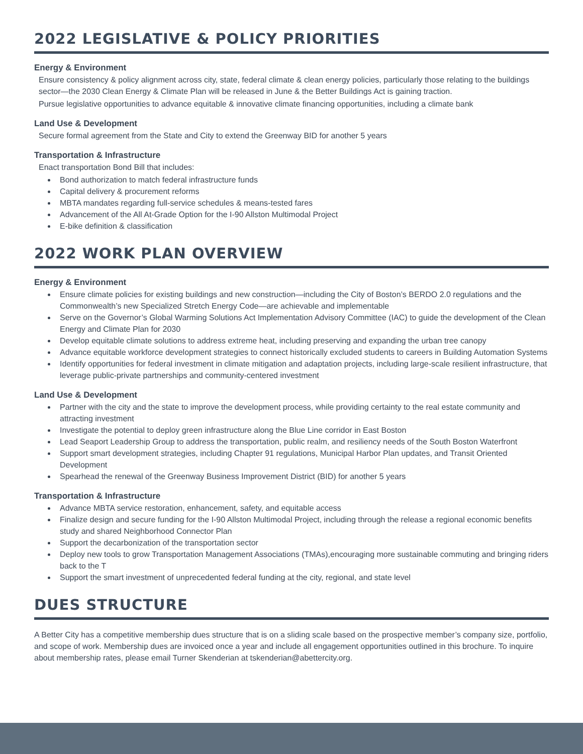2022 LEGISLATIVE & POLICY PRIORITIES
Energy & Environment
Ensure consistency & policy alignment across city, state, federal climate & clean energy policies, particularly those relating to the buildings sector—the 2030 Clean Energy & Climate Plan will be released in June & the Better Buildings Act is gaining traction.
Pursue legislative opportunities to advance equitable & innovative climate financing opportunities, including a climate bank
Land Use & Development
Secure formal agreement from the State and City to extend the Greenway BID for another 5 years
Transportation & Infrastructure
Enact transportation Bond Bill that includes:
Bond authorization to match federal infrastructure funds
Capital delivery & procurement reforms
MBTA mandates regarding full-service schedules & means-tested fares
Advancement of the All At-Grade Option for the I-90 Allston Multimodal Project
E-bike definition & classification
2022 WORK PLAN OVERVIEW
Energy & Environment
Ensure climate policies for existing buildings and new construction—including the City of Boston’s BERDO 2.0 regulations and the Commonwealth’s new Specialized Stretch Energy Code—are achievable and implementable
Serve on the Governor’s Global Warming Solutions Act Implementation Advisory Committee (IAC) to guide the development of the Clean Energy and Climate Plan for 2030
Develop equitable climate solutions to address extreme heat, including preserving and expanding the urban tree canopy
Advance equitable workforce development strategies to connect historically excluded students to careers in Building Automation Systems
Identify opportunities for federal investment in climate mitigation and adaptation projects, including large-scale resilient infrastructure, that leverage public-private partnerships and community-centered investment
Land Use & Development
Partner with the city and the state to improve the development process, while providing certainty to the real estate community and attracting investment
Investigate the potential to deploy green infrastructure along the Blue Line corridor in East Boston
Lead Seaport Leadership Group to address the transportation, public realm, and resiliency needs of the South Boston Waterfront
Support smart development strategies, including Chapter 91 regulations, Municipal Harbor Plan updates, and Transit Oriented Development
Spearhead the renewal of the Greenway Business Improvement District (BID) for another 5 years
Transportation & Infrastructure
Advance MBTA service restoration, enhancement, safety, and equitable access
Finalize design and secure funding for the I-90 Allston Multimodal Project, including through the release a regional economic benefits study and shared Neighborhood Connector Plan
Support the decarbonization of the transportation sector
Deploy new tools to grow Transportation Management Associations (TMAs),encouraging more sustainable commuting and bringing riders back to the T
Support the smart investment of unprecedented federal funding at the city, regional, and state level
DUES STRUCTURE
A Better City has a competitive membership dues structure that is on a sliding scale based on the prospective member’s company size, portfolio, and scope of work. Membership dues are invoiced once a year and include all engagement opportunities outlined in this brochure. To inquire about membership rates, please email Turner Skenderian at tskenderian@abettercity.org.